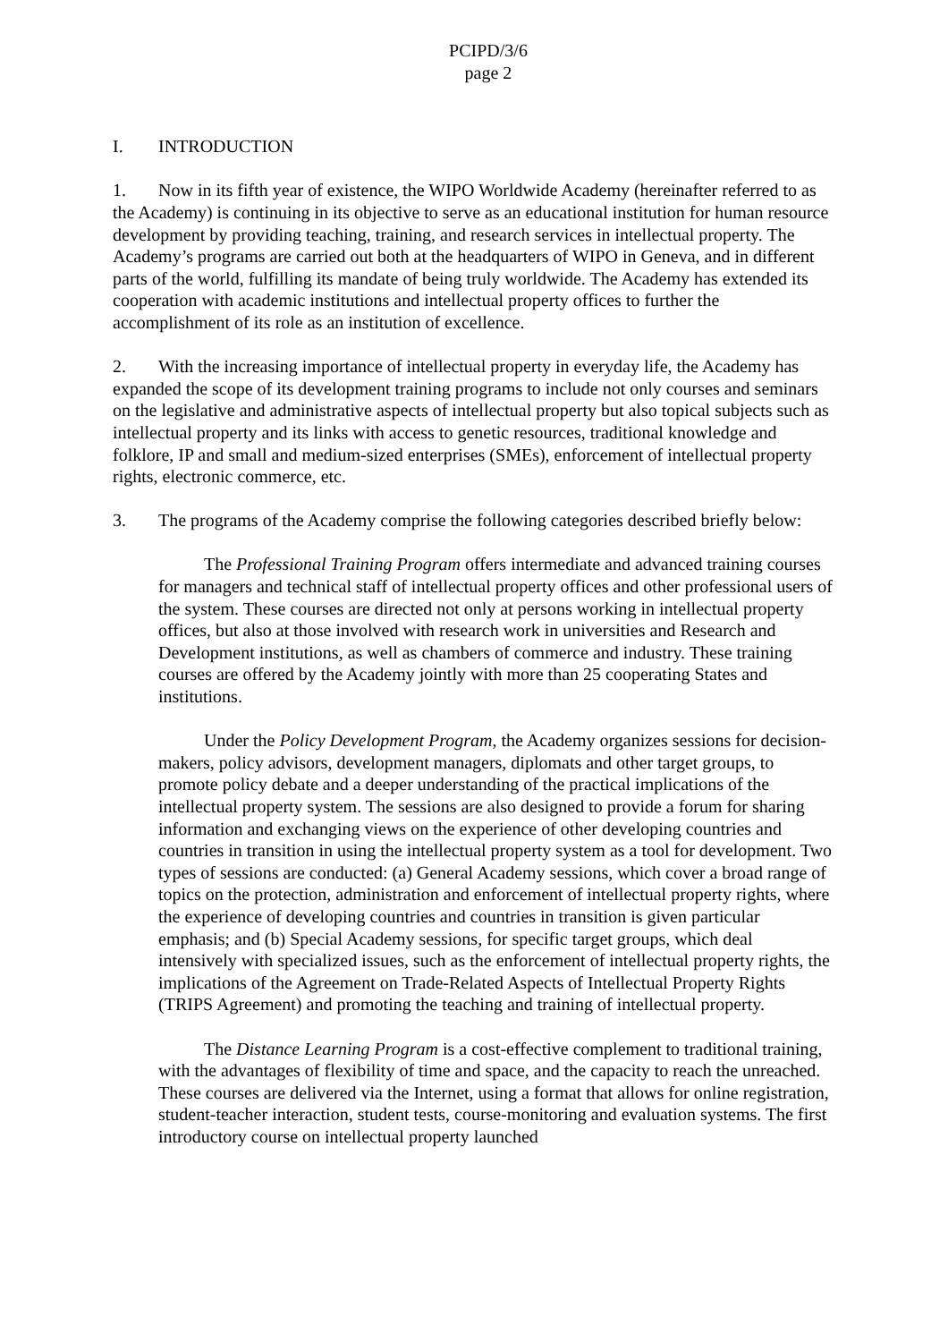PCIPD/3/6
page 2
I. INTRODUCTION
1. Now in its fifth year of existence, the WIPO Worldwide Academy (hereinafter referred to as the Academy) is continuing in its objective to serve as an educational institution for human resource development by providing teaching, training, and research services in intellectual property. The Academy’s programs are carried out both at the headquarters of WIPO in Geneva, and in different parts of the world, fulfilling its mandate of being truly worldwide. The Academy has extended its cooperation with academic institutions and intellectual property offices to further the accomplishment of its role as an institution of excellence.
2. With the increasing importance of intellectual property in everyday life, the Academy has expanded the scope of its development training programs to include not only courses and seminars on the legislative and administrative aspects of intellectual property but also topical subjects such as intellectual property and its links with access to genetic resources, traditional knowledge and folklore, IP and small and medium-sized enterprises (SMEs), enforcement of intellectual property rights, electronic commerce, etc.
3. The programs of the Academy comprise the following categories described briefly below:
The Professional Training Program offers intermediate and advanced training courses for managers and technical staff of intellectual property offices and other professional users of the system. These courses are directed not only at persons working in intellectual property offices, but also at those involved with research work in universities and Research and Development institutions, as well as chambers of commerce and industry. These training courses are offered by the Academy jointly with more than 25 cooperating States and institutions.
Under the Policy Development Program, the Academy organizes sessions for decision-makers, policy advisors, development managers, diplomats and other target groups, to promote policy debate and a deeper understanding of the practical implications of the intellectual property system. The sessions are also designed to provide a forum for sharing information and exchanging views on the experience of other developing countries and countries in transition in using the intellectual property system as a tool for development. Two types of sessions are conducted: (a) General Academy sessions, which cover a broad range of topics on the protection, administration and enforcement of intellectual property rights, where the experience of developing countries and countries in transition is given particular emphasis; and (b) Special Academy sessions, for specific target groups, which deal intensively with specialized issues, such as the enforcement of intellectual property rights, the implications of the Agreement on Trade-Related Aspects of Intellectual Property Rights (TRIPS Agreement) and promoting the teaching and training of intellectual property.
The Distance Learning Program is a cost-effective complement to traditional training, with the advantages of flexibility of time and space, and the capacity to reach the unreached. These courses are delivered via the Internet, using a format that allows for online registration, student-teacher interaction, student tests, course-monitoring and evaluation systems. The first introductory course on intellectual property launched